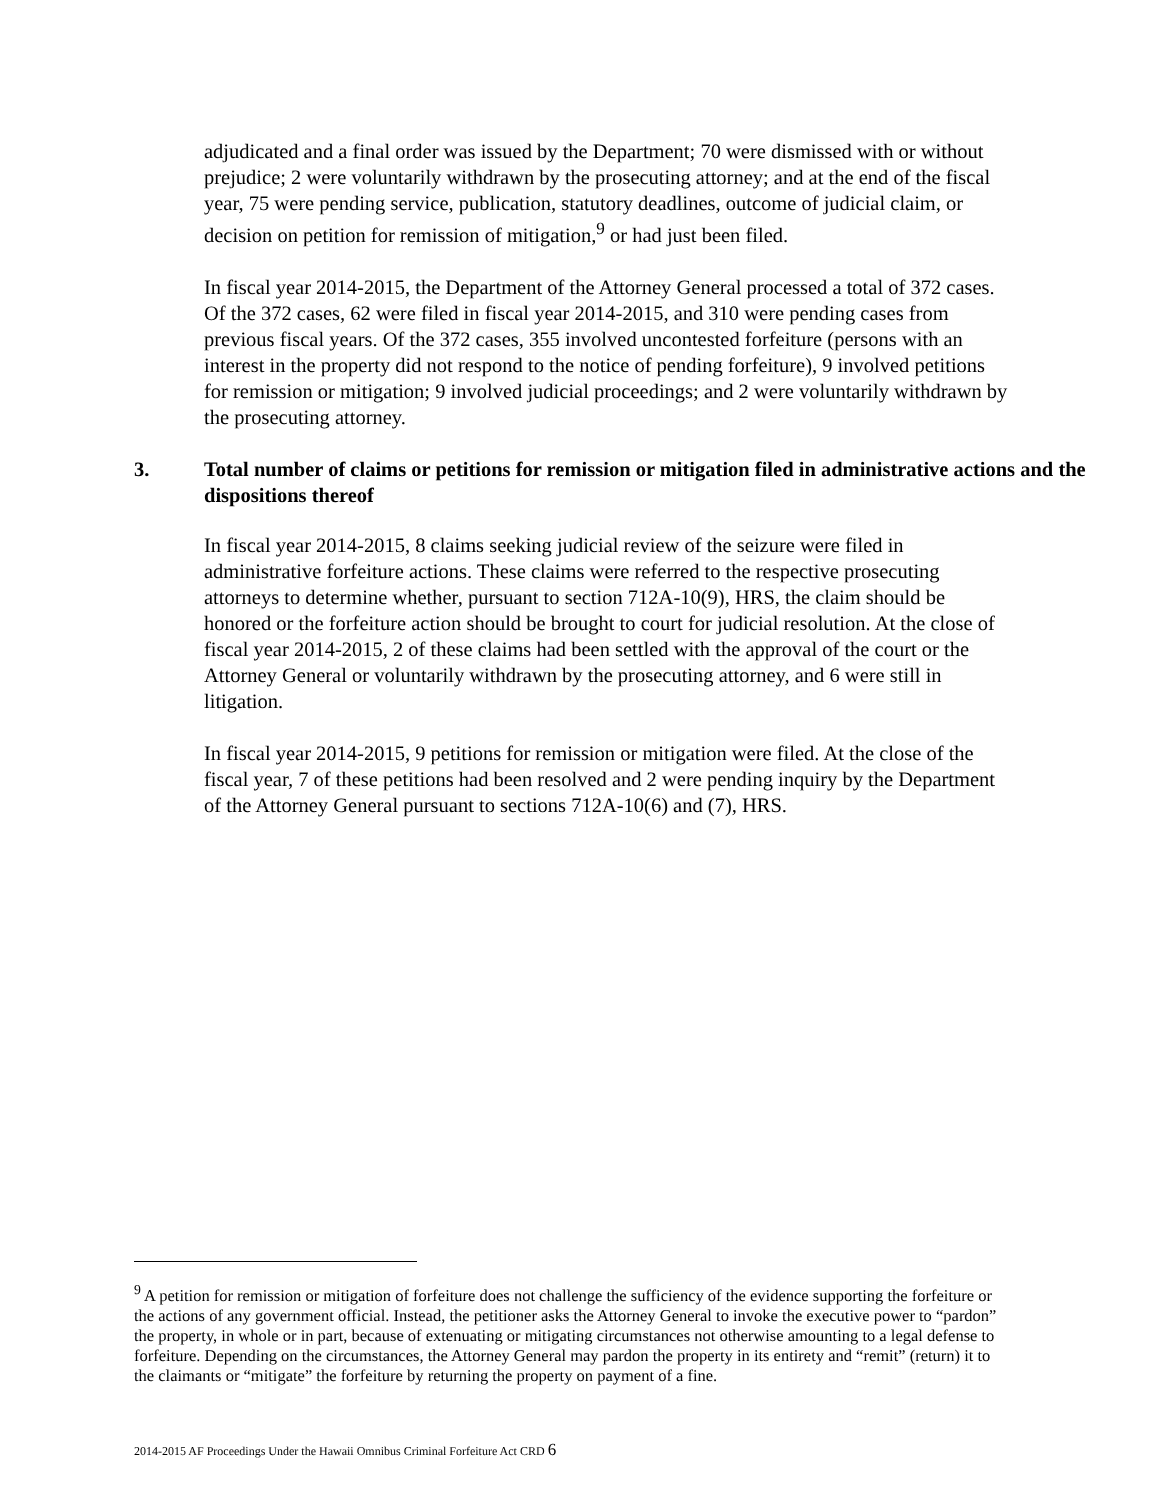adjudicated and a final order was issued by the Department; 70 were dismissed with or without prejudice; 2 were voluntarily withdrawn by the prosecuting attorney; and at the end of the fiscal year, 75 were pending service, publication, statutory deadlines, outcome of judicial claim, or decision on petition for remission of mitigation,<sup>9</sup> or had just been filed.
In fiscal year 2014-2015, the Department of the Attorney General processed a total of 372 cases. Of the 372 cases, 62 were filed in fiscal year 2014-2015, and 310 were pending cases from previous fiscal years. Of the 372 cases, 355 involved uncontested forfeiture (persons with an interest in the property did not respond to the notice of pending forfeiture), 9 involved petitions for remission or mitigation; 9 involved judicial proceedings; and 2 were voluntarily withdrawn by the prosecuting attorney.
3. Total number of claims or petitions for remission or mitigation filed in administrative actions and the dispositions thereof
In fiscal year 2014-2015, 8 claims seeking judicial review of the seizure were filed in administrative forfeiture actions. These claims were referred to the respective prosecuting attorneys to determine whether, pursuant to section 712A-10(9), HRS, the claim should be honored or the forfeiture action should be brought to court for judicial resolution. At the close of fiscal year 2014-2015, 2 of these claims had been settled with the approval of the court or the Attorney General or voluntarily withdrawn by the prosecuting attorney, and 6 were still in litigation.
In fiscal year 2014-2015, 9 petitions for remission or mitigation were filed. At the close of the fiscal year, 7 of these petitions had been resolved and 2 were pending inquiry by the Department of the Attorney General pursuant to sections 712A-10(6) and (7), HRS.
<sup>9</sup> A petition for remission or mitigation of forfeiture does not challenge the sufficiency of the evidence supporting the forfeiture or the actions of any government official. Instead, the petitioner asks the Attorney General to invoke the executive power to “pardon” the property, in whole or in part, because of extenuating or mitigating circumstances not otherwise amounting to a legal defense to forfeiture. Depending on the circumstances, the Attorney General may pardon the property in its entirety and “remit” (return) it to the claimants or “mitigate” the forfeiture by returning the property on payment of a fine.
2014-2015 AF Proceedings Under the Hawaii Omnibus Criminal Forfeiture Act CRD 6